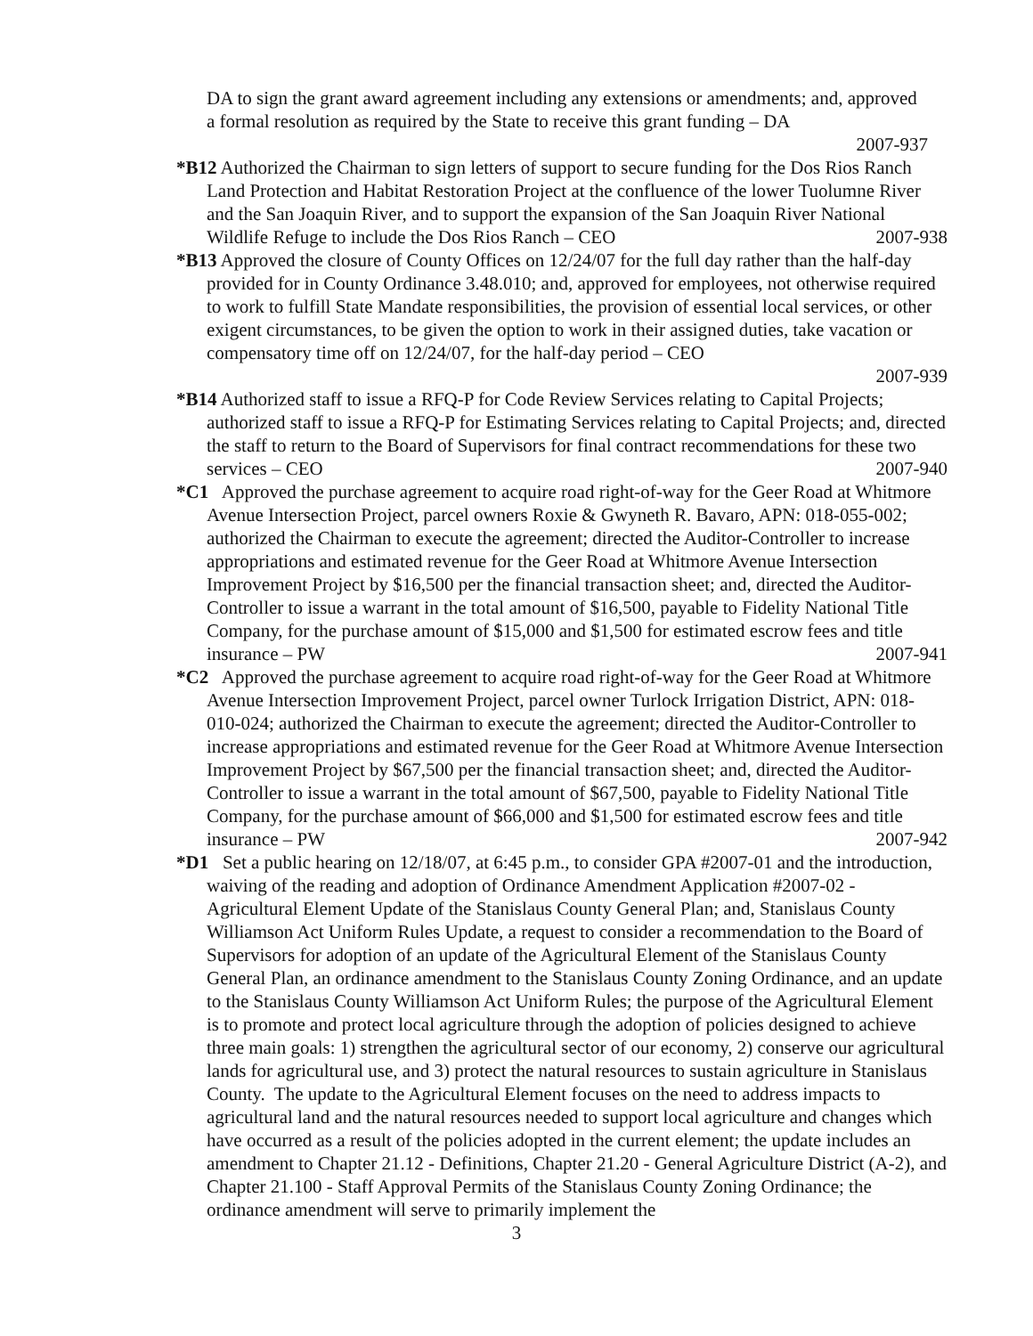DA to sign the grant award agreement including any extensions or amendments; and, approved a formal resolution as required by the State to receive this grant funding – DA
2007-937
*B12 Authorized the Chairman to sign letters of support to secure funding for the Dos Rios Ranch Land Protection and Habitat Restoration Project at the confluence of the lower Tuolumne River and the San Joaquin River, and to support the expansion of the San Joaquin River National Wildlife Refuge to include the Dos Rios Ranch – CEO 2007-938
*B13 Approved the closure of County Offices on 12/24/07 for the full day rather than the half-day provided for in County Ordinance 3.48.010; and, approved for employees, not otherwise required to work to fulfill State Mandate responsibilities, the provision of essential local services, or other exigent circumstances, to be given the option to work in their assigned duties, take vacation or compensatory time off on 12/24/07, for the half-day period – CEO
2007-939
*B14 Authorized staff to issue a RFQ-P for Code Review Services relating to Capital Projects; authorized staff to issue a RFQ-P for Estimating Services relating to Capital Projects; and, directed the staff to return to the Board of Supervisors for final contract recommendations for these two services – CEO 2007-940
*C1 Approved the purchase agreement to acquire road right-of-way for the Geer Road at Whitmore Avenue Intersection Project, parcel owners Roxie & Gwyneth R. Bavaro, APN: 018-055-002; authorized the Chairman to execute the agreement; directed the Auditor-Controller to increase appropriations and estimated revenue for the Geer Road at Whitmore Avenue Intersection Improvement Project by $16,500 per the financial transaction sheet; and, directed the Auditor-Controller to issue a warrant in the total amount of $16,500, payable to Fidelity National Title Company, for the purchase amount of $15,000 and $1,500 for estimated escrow fees and title insurance – PW 2007-941
*C2 Approved the purchase agreement to acquire road right-of-way for the Geer Road at Whitmore Avenue Intersection Improvement Project, parcel owner Turlock Irrigation District, APN: 018-010-024; authorized the Chairman to execute the agreement; directed the Auditor-Controller to increase appropriations and estimated revenue for the Geer Road at Whitmore Avenue Intersection Improvement Project by $67,500 per the financial transaction sheet; and, directed the Auditor-Controller to issue a warrant in the total amount of $67,500, payable to Fidelity National Title Company, for the purchase amount of $66,000 and $1,500 for estimated escrow fees and title insurance – PW 2007-942
*D1 Set a public hearing on 12/18/07, at 6:45 p.m., to consider GPA #2007-01 and the introduction, waiving of the reading and adoption of Ordinance Amendment Application #2007-02 - Agricultural Element Update of the Stanislaus County General Plan; and, Stanislaus County Williamson Act Uniform Rules Update, a request to consider a recommendation to the Board of Supervisors for adoption of an update of the Agricultural Element of the Stanislaus County General Plan, an ordinance amendment to the Stanislaus County Zoning Ordinance, and an update to the Stanislaus County Williamson Act Uniform Rules; the purpose of the Agricultural Element is to promote and protect local agriculture through the adoption of policies designed to achieve three main goals: 1) strengthen the agricultural sector of our economy, 2) conserve our agricultural lands for agricultural use, and 3) protect the natural resources to sustain agriculture in Stanislaus County. The update to the Agricultural Element focuses on the need to address impacts to agricultural land and the natural resources needed to support local agriculture and changes which have occurred as a result of the policies adopted in the current element; the update includes an amendment to Chapter 21.12 - Definitions, Chapter 21.20 - General Agriculture District (A-2), and Chapter 21.100 - Staff Approval Permits of the Stanislaus County Zoning Ordinance; the ordinance amendment will serve to primarily implement the
3